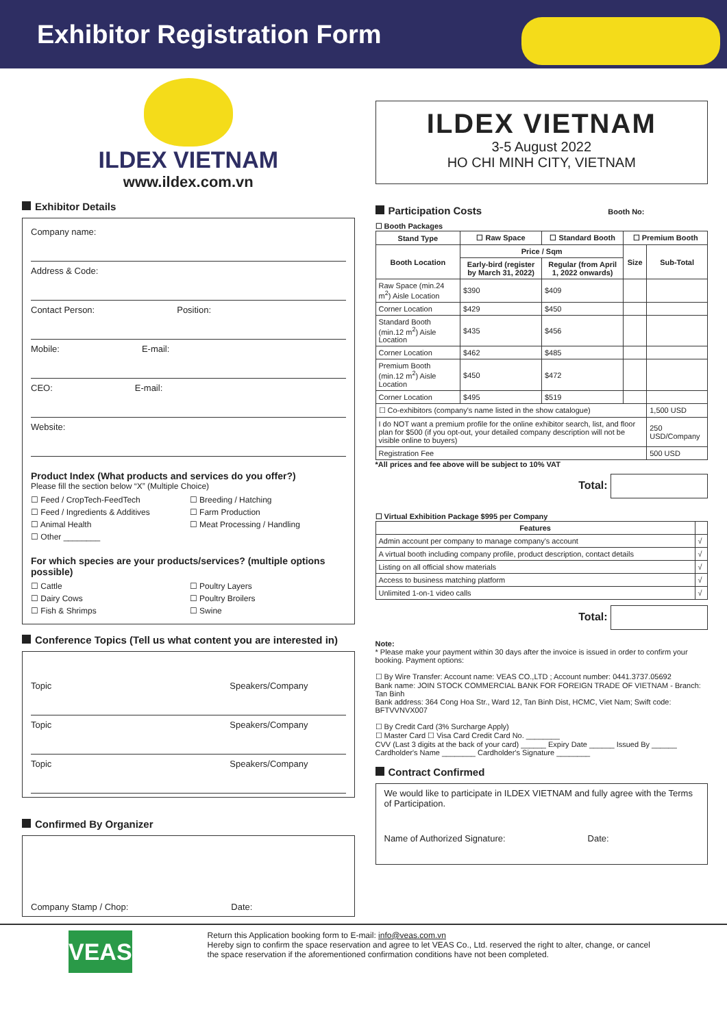Exhibitor Registration Form
ILDEX VIETNAM
www.ildex.com.vn
Exhibitor Details
Company name:
Address & Code:
Contact Person: Position:
Mobile: E-mail:
CEO: E-mail:
Website:
Product Index (What products and services do you offer?)
Please fill the section below “X” (Multiple Choice)
☐ Feed / CropTech-FeedTech ☐ Breeding / Hatching ☐ Feed / Ingredients & Additives ☐ Farm Production ☐ Animal Health ☐ Meat Processing / Handling ☐ Other ________
For which species are your products/services? (multiple options possible)
☐ Cattle ☐ Poultry Layers ☐ Dairy Cows ☐ Poultry Broilers ☐ Fish & Shrimps ☐ Swine
Conference Topics (Tell us what content you are interested in)
Topic Speakers/Company
Topic Speakers/Company
Topic Speakers/Company
Confirmed By Organizer
Company Stamp / Chop: Date:
ILDEX VIETNAM
3-5 August 2022
HO CHI MINH CITY, VIETNAM
Participation Costs Booth No:
☐ Booth Packages
| Stand Type | ☐ Raw Space | ☐ Standard Booth | ☐ Premium Booth | |
| --- | --- | --- | --- | --- |
| Booth Location | Price / Sqm | | Size | Sub-Total |
| | Early-bird (register by March 31, 2022) | Regular (from April 1, 2022 onwards) | | |
| Raw Space (min.24 m<sup>2</sup>) Aisle Location | $390 | $409 | | |
| Corner Location | $429 | $450 | | |
| Standard Booth (min.12 m<sup>2</sup>) Aisle Location | $435 | $456 | | |
| Corner Location | $462 | $485 | | |
| Premium Booth (min.12 m<sup>2</sup>) Aisle Location | $450 | $472 | | |
| Corner Location | $495 | $519 | | |
| ☐ Co-exhibitors (company's name listed in the show catalogue) | | | | 1,500 USD |
| I do NOT want a premium profile for the online exhibitor search, list, and floor plan for $500 (if you opt-out, your detailed company description will not be visible online to buyers) | | | | 250 USD/Company |
| Registration Fee | | | | 500 USD |
*All prices and fee above will be subject to 10% VAT
Total:
☐ Virtual Exhibition Package $995 per Company
| Features | |
| --- | --- |
| Admin account per company to manage company's account | √ |
| A virtual booth including company profile, product description, contact details | √ |
| Listing on all official show materials | √ |
| Access to business matching platform | √ |
| Unlimited 1-on-1 video calls | √ |
Total:
Note:
* Please make your payment within 30 days after the invoice is issued in order to confirm your booking. Payment options:
☐ By Wire Transfer: Account name: VEAS CO.,LTD ; Account number: 0441.3737.05692
Bank name: JOIN STOCK COMMERCIAL BANK FOR FOREIGN TRADE OF VIETNAM - Branch: Tan Binh
Bank address: 364 Cong Hoa Str., Ward 12, Tan Binh Dist, HCMC, Viet Nam; Swift code: BFTVVNVX007
☐ By Credit Card (3% Surcharge Apply)
☐ Master Card ☐ Visa Card Credit Card No. ________
CVV (Last 3 digits at the back of your card) ______ Expiry Date ______ Issued By ______
Cardholder's Name ________ Cardholder's Signature ________
Contract Confirmed
We would like to participate in ILDEX VIETNAM and fully agree with the Terms of Participation.
Name of Authorized Signature: Date:
VEAS
Return this Application booking form to E-mail: info@veas.com.vn
Hereby sign to confirm the space reservation and agree to let VEAS Co., Ltd. reserved the right to alter, change, or cancel the space reservation if the aforementioned confirmation conditions have not been completed.